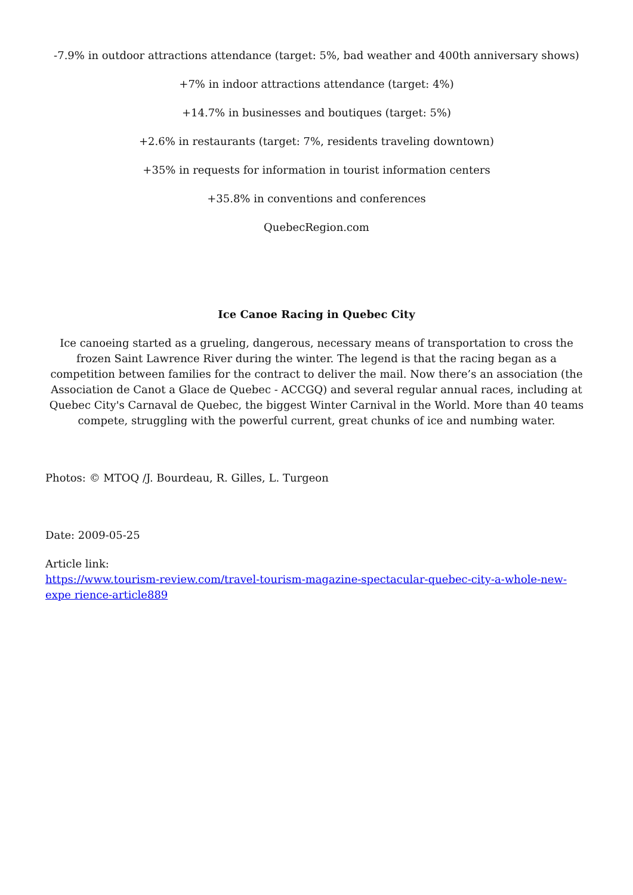-7.9% in outdoor attractions attendance (target: 5%, bad weather and 400th anniversary shows)
+7% in indoor attractions attendance (target: 4%)
+14.7% in businesses and boutiques (target: 5%)
+2.6% in restaurants (target: 7%, residents traveling downtown)
+35% in requests for information in tourist information centers
+35.8% in conventions and conferences
QuebecRegion.com
Ice Canoe Racing in Quebec City
Ice canoeing started as a grueling, dangerous, necessary means of transportation to cross the frozen Saint Lawrence River during the winter. The legend is that the racing began as a competition between families for the contract to deliver the mail. Now there’s an association (the Association de Canot a Glace de Quebec - ACCGQ) and several regular annual races, including at Quebec City's Carnaval de Quebec, the biggest Winter Carnival in the World. More than 40 teams compete, struggling with the powerful current, great chunks of ice and numbing water.
Photos: © MTOQ /J. Bourdeau, R. Gilles, L. Turgeon
Date: 2009-05-25
Article link:
https://www.tourism-review.com/travel-tourism-magazine-spectacular-quebec-city-a-whole-new-expe rience-article889